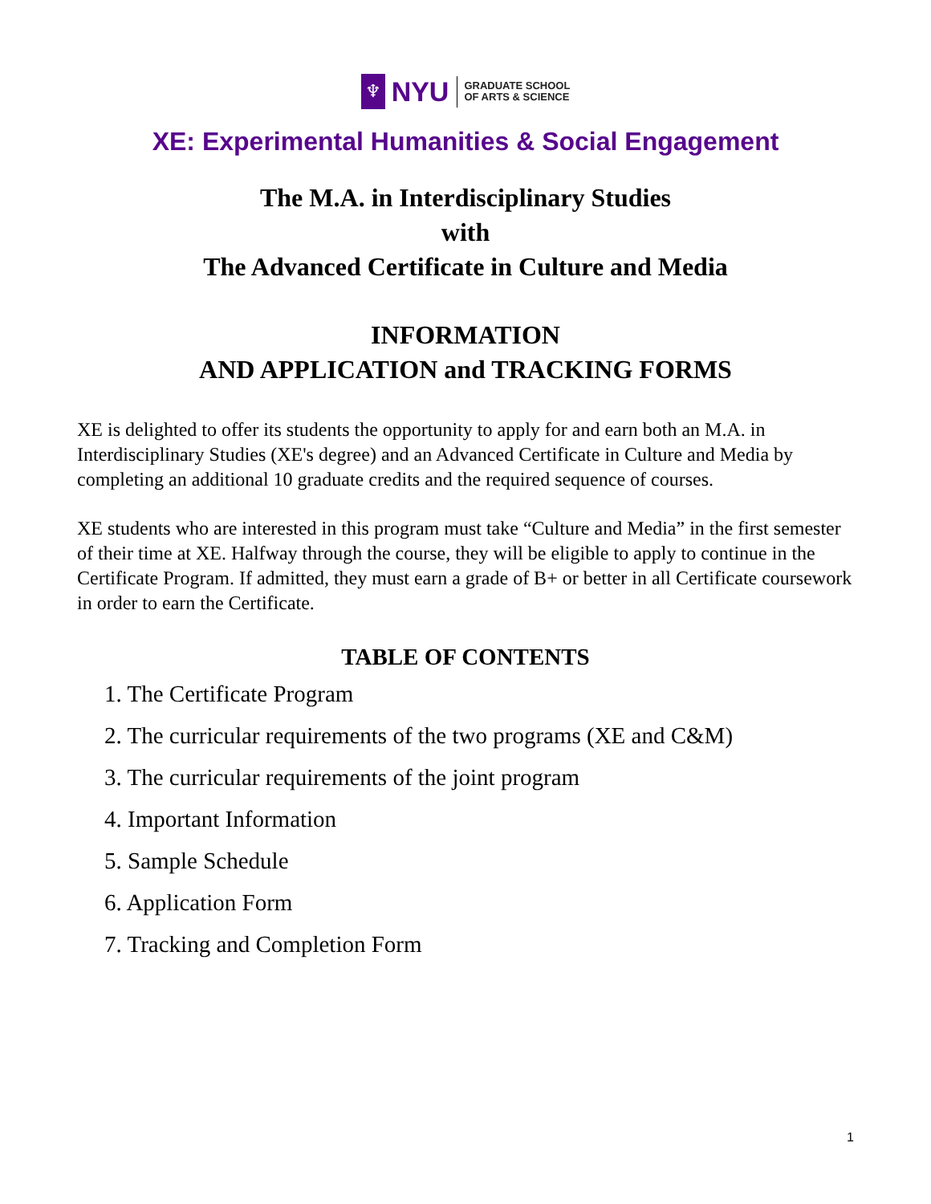♆
NYU
GRADUATE SCHOOL
OF ARTS & SCIENCE
XE: Experimental Humanities & Social Engagement
The M.A. in Interdisciplinary Studies
with
The Advanced Certificate in Culture and Media
INFORMATION
AND APPLICATION and TRACKING FORMS
XE is delighted to offer its students the opportunity to apply for and earn both an M.A. in Interdisciplinary Studies (XE's degree) and an Advanced Certificate in Culture and Media by completing an additional 10 graduate credits and the required sequence of courses.
XE students who are interested in this program must take “Culture and Media” in the first semester of their time at XE. Halfway through the course, they will be eligible to apply to continue in the Certificate Program. If admitted, they must earn a grade of B+ or better in all Certificate coursework in order to earn the Certificate.
TABLE OF CONTENTS
1. The Certificate Program
2. The curricular requirements of the two programs (XE and C&M)
3. The curricular requirements of the joint program
4. Important Information
5. Sample Schedule
6. Application Form
7. Tracking and Completion Form
1